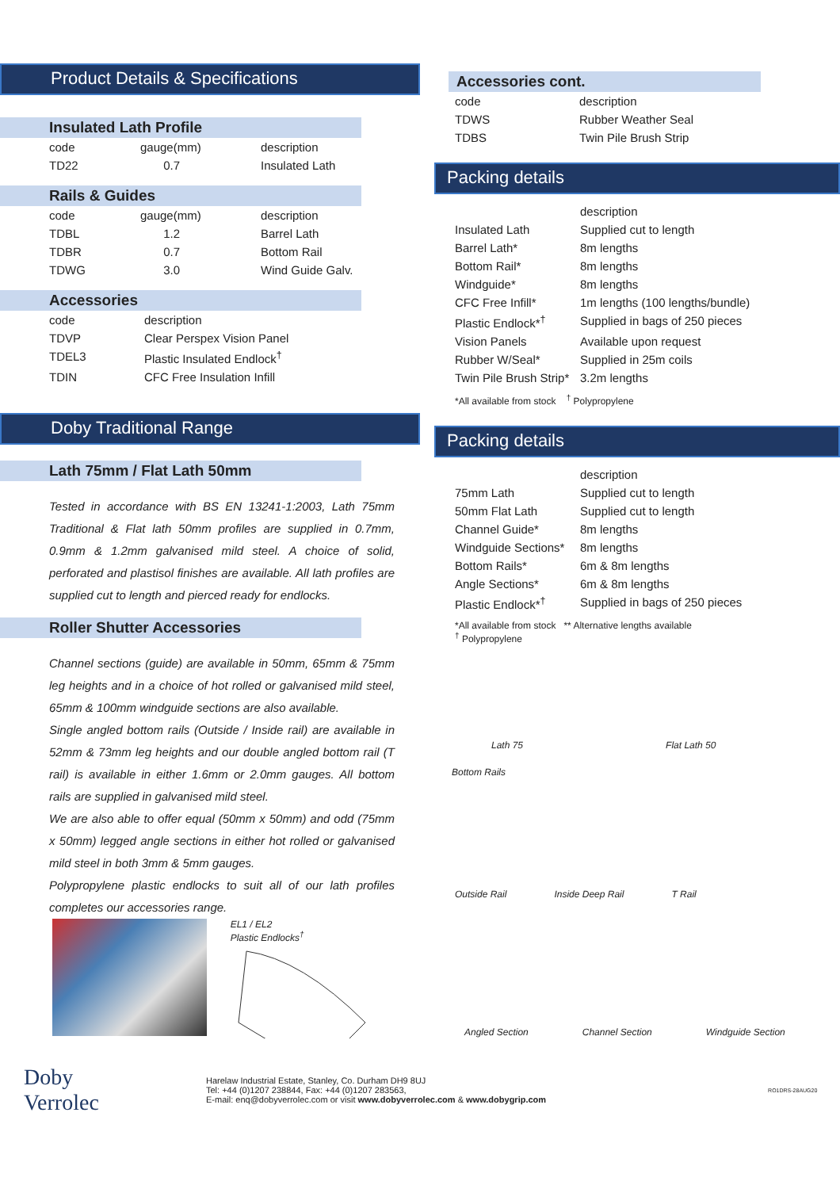Product Details & Specifications
Insulated Lath Profile
| code | gauge(mm) | description |
| TD22 | 0.7 | Insulated Lath |
Rails & Guides
| code | gauge(mm) | description |
| TDBL | 1.2 | Barrel Lath |
| TDBR | 0.7 | Bottom Rail |
| TDWG | 3.0 | Wind Guide Galv. |
Accessories
| code | description |
| TDVP | Clear Perspex Vision Panel |
| TDEL3 | Plastic Insulated Endlock<sup>†</sup> |
| TDIN | CFC Free Insulation Infill |
Doby Traditional Range
Lath 75mm / Flat Lath 50mm
Tested in accordance with BS EN 13241-1:2003, Lath 75mm Traditional & Flat lath 50mm profiles are supplied in 0.7mm, 0.9mm & 1.2mm galvanised mild steel. A choice of solid, perforated and plastisol finishes are available. All lath profiles are supplied cut to length and pierced ready for endlocks.
Roller Shutter Accessories
Channel sections (guide) are available in 50mm, 65mm & 75mm leg heights and in a choice of hot rolled or galvanised mild steel, 65mm & 100mm windguide sections are also available.
Single angled bottom rails (Outside / Inside rail) are available in 52mm & 73mm leg heights and our double angled bottom rail (T rail) is available in either 1.6mm or 2.0mm gauges. All bottom rails are supplied in galvanised mild steel.
We are also able to offer equal (50mm x 50mm) and odd (75mm x 50mm) legged angle sections in either hot rolled or galvanised mild steel in both 3mm & 5mm gauges.
Polypropylene plastic endlocks to suit all of our lath profiles completes our accessories range.
EL1 / EL2
Plastic Endlocks<sup>†</sup>
Accessories cont.
| code | description |
| TDWS | Rubber Weather Seal |
| TDBS | Twin Pile Brush Strip |
Packing details
| | description |
| Insulated Lath | Supplied cut to length |
| Barrel Lath* | 8m lengths |
| Bottom Rail* | 8m lengths |
| Windguide* | 8m lengths |
| CFC Free Infill* | 1m lengths (100 lengths/bundle) |
| Plastic Endlock*<sup>†</sup> | Supplied in bags of 250 pieces |
| Vision Panels | Available upon request |
| Rubber W/Seal* | Supplied in 25m coils |
| Twin Pile Brush Strip* | 3.2m lengths |
*All available from stock <sup>†</sup> Polypropylene
Packing details
| | description |
| 75mm Lath | Supplied cut to length |
| 50mm Flat Lath | Supplied cut to length |
| Channel Guide* | 8m lengths |
| Windguide Sections* | 8m lengths |
| Bottom Rails* | 6m & 8m lengths |
| Angle Sections* | 6m & 8m lengths |
| Plastic Endlock*<sup>†</sup> | Supplied in bags of 250 pieces |
*All available from stock ** Alternative lengths available
<sup>†</sup> Polypropylene
Lath 75 Flat Lath 50
Bottom Rails
Outside Rail Inside Deep Rail T Rail
Angled Section Channel Section Windguide Section
Doby
Verrolec
Harelaw Industrial Estate, Stanley, Co. Durham DH9 8UJ
Tel: +44 (0)1207 238844, Fax: +44 (0)1207 283563,
E-mail: enq@dobyverrolec.com or visit www.dobyverrolec.com & www.dobygrip.com
RO1DRS-28AUG20